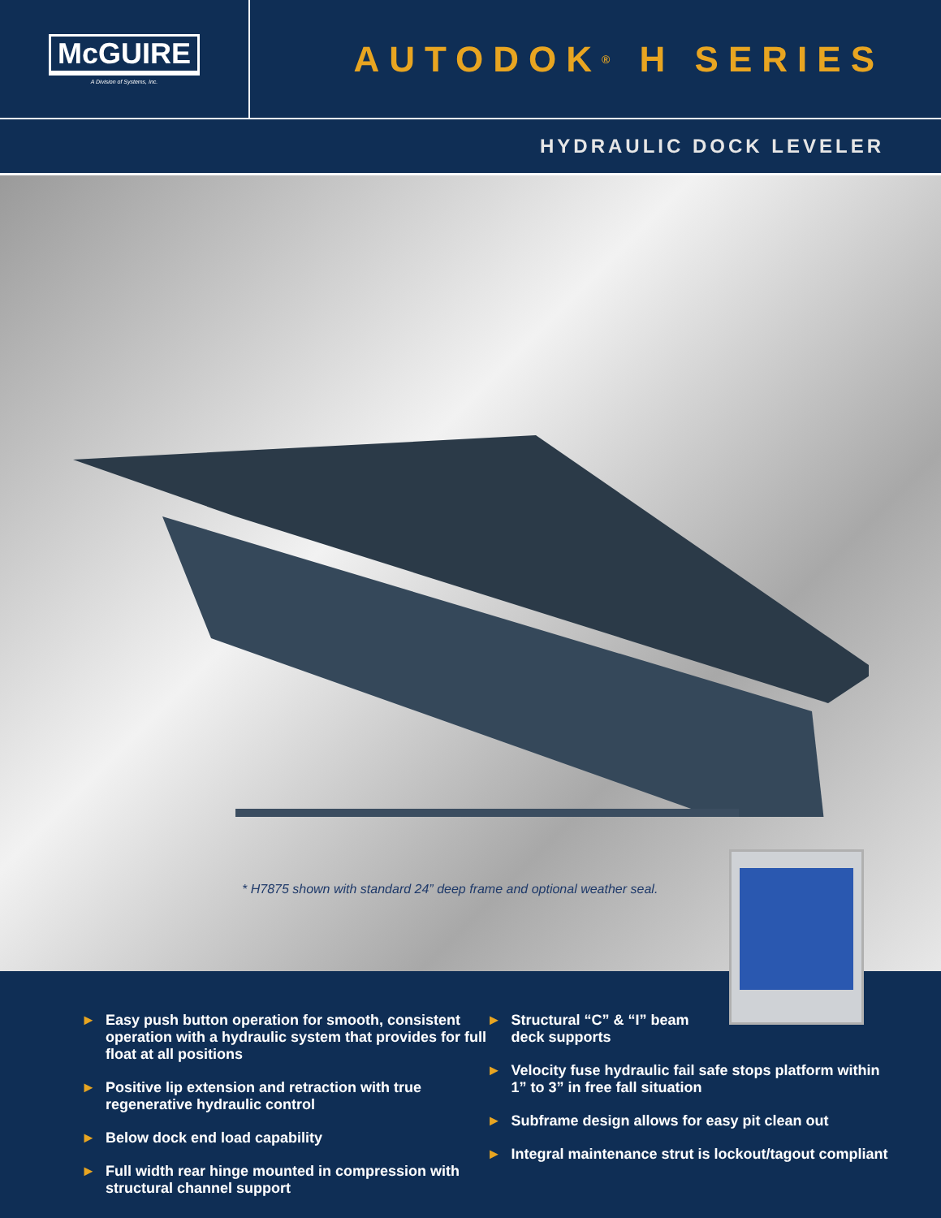McGUIRE
A Division of Systems, Inc.
AUTODOK<sup>®</sup> H SERIES
HYDRAULIC DOCK LEVELER
* H7875 shown with standard 24” deep frame and optional weather seal.
► Easy push button operation for smooth, consistent operation with a hydraulic system that provides for full float at all positions
► Positive lip extension and retraction with true regenerative hydraulic control
► Below dock end load capability
► Full width rear hinge mounted in compression with structural channel support
► Structural “C” & “I” beam
deck supports
► Velocity fuse hydraulic fail safe stops platform within 1” to 3” in free fall situation
► Subframe design allows for easy pit clean out
► Integral maintenance strut is lockout/tagout compliant